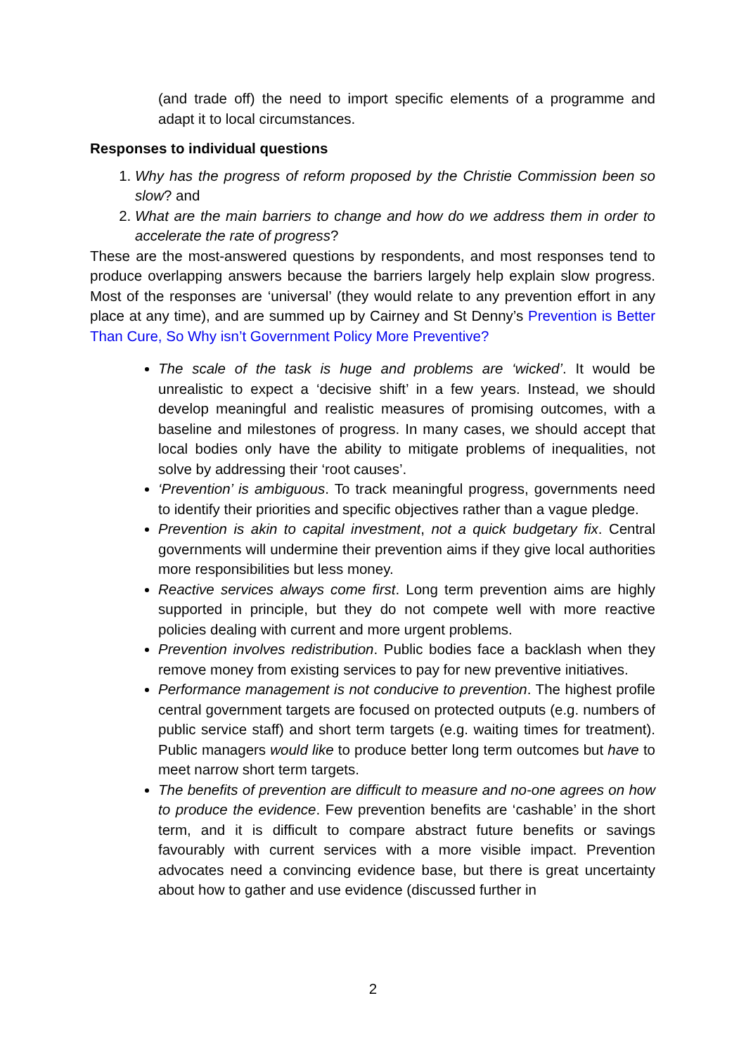(and trade off) the need to import specific elements of a programme and adapt it to local circumstances.
Responses to individual questions
1. Why has the progress of reform proposed by the Christie Commission been so slow? and
2. What are the main barriers to change and how do we address them in order to accelerate the rate of progress?
These are the most-answered questions by respondents, and most responses tend to produce overlapping answers because the barriers largely help explain slow progress. Most of the responses are ‘universal’ (they would relate to any prevention effort in any place at any time), and are summed up by Cairney and St Denny’s Prevention is Better Than Cure, So Why isn’t Government Policy More Preventive?
The scale of the task is huge and problems are ‘wicked’. It would be unrealistic to expect a ‘decisive shift’ in a few years. Instead, we should develop meaningful and realistic measures of promising outcomes, with a baseline and milestones of progress. In many cases, we should accept that local bodies only have the ability to mitigate problems of inequalities, not solve by addressing their ‘root causes’.
‘Prevention’ is ambiguous. To track meaningful progress, governments need to identify their priorities and specific objectives rather than a vague pledge.
Prevention is akin to capital investment, not a quick budgetary fix. Central governments will undermine their prevention aims if they give local authorities more responsibilities but less money.
Reactive services always come first. Long term prevention aims are highly supported in principle, but they do not compete well with more reactive policies dealing with current and more urgent problems.
Prevention involves redistribution. Public bodies face a backlash when they remove money from existing services to pay for new preventive initiatives.
Performance management is not conducive to prevention. The highest profile central government targets are focused on protected outputs (e.g. numbers of public service staff) and short term targets (e.g. waiting times for treatment). Public managers would like to produce better long term outcomes but have to meet narrow short term targets.
The benefits of prevention are difficult to measure and no-one agrees on how to produce the evidence. Few prevention benefits are ‘cashable’ in the short term, and it is difficult to compare abstract future benefits or savings favourably with current services with a more visible impact. Prevention advocates need a convincing evidence base, but there is great uncertainty about how to gather and use evidence (discussed further in
2